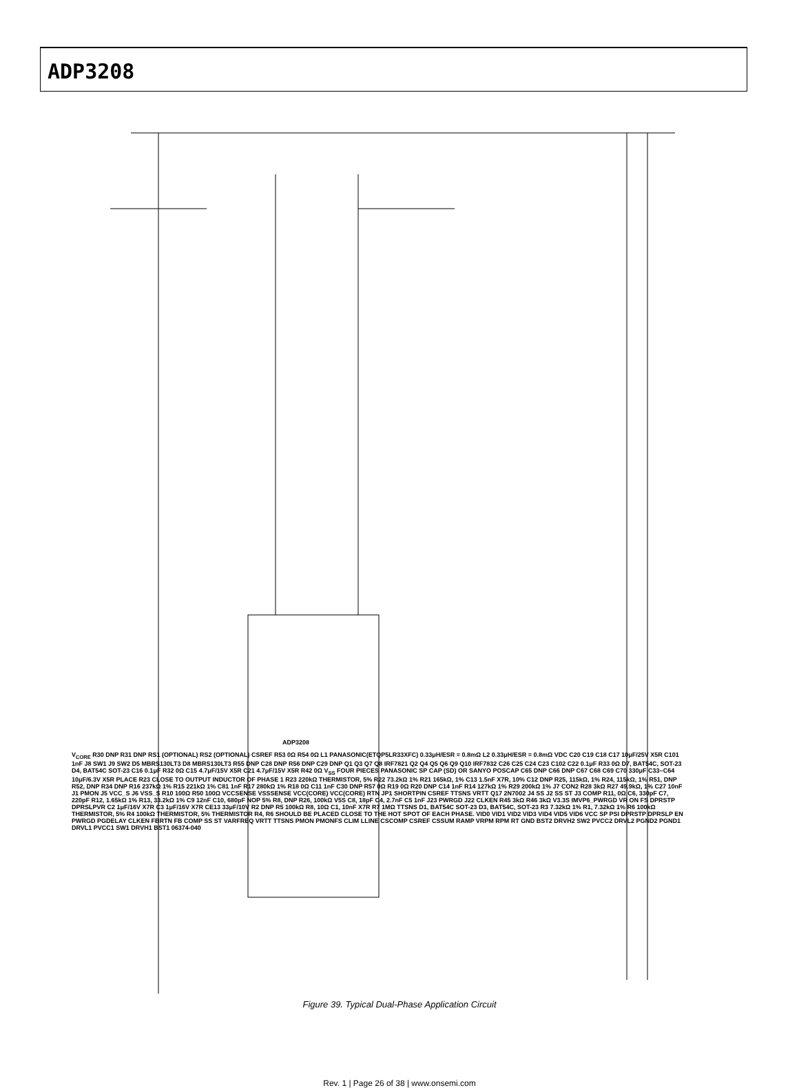ADP3208
ADP3208
V<sub>CORE</sub> R30 DNP R31 DNP RS1 (OPTIONAL) RS2 (OPTIONAL) CSREF R53 0Ω R54 0Ω L1 PANASONIC(ETQP5LR33XFC) 0.33μH/ESR = 0.8mΩ L2 0.33μH/ESR = 0.8mΩ VDC C20 C19 C18 C17 10μF/25V X5R C101 1nF J8 SW1 J9 SW2 D5 MBRS130LT3 D8 MBRS130LT3 R55 DNP C28 DNP R56 DNP C29 DNP Q1 Q3 Q7 Q8 IRF7821 Q2 Q4 Q5 Q6 Q9 Q10 IRF7832 C26 C25 C24 C23 C102 C22 0.1μF R33 0Ω D7, BAT54C, SOT-23 D4, BAT54C SOT-23 C16 0.1μF R32 0Ω C15 4.7μF/15V X5R C21 4.7μF/15V X5R R42 0Ω V<sub>SS</sub> FOUR PIECES PANASONIC SP CAP (SD) OR SANYO POSCAP C65 DNP C66 DNP C67 C68 C69 C70 330μF C33–C64 10μF/6.3V X5R PLACE R23 CLOSE TO OUTPUT INDUCTOR OF PHASE 1 R23 220kΩ THERMISTOR, 5% R22 73.2kΩ 1% R21 165kΩ, 1% C13 1.5nF X7R, 10% C12 DNP R25, 115kΩ, 1% R24, 115kΩ, 1% R51, DNP R52, DNP R34 DNP R16 237kΩ 1% R15 221kΩ 1% C81 1nF R17 280kΩ 1% R18 0Ω C11 1nF C30 DNP R57 0Ω R19 0Ω R20 DNP C14 1nF R14 127kΩ 1% R29 200kΩ 1% J7 CON2 R28 3kΩ R27 49.9kΩ, 1% C27 10nF J1 PMON J5 VCC_S J6 VSS_S R10 100Ω R50 100Ω VCCSENSE VSSSENSE VCC(CORE) VCC(CORE) RTN JP1 SHORTPIN CSREF TTSNS VRTT Q17 2N7002 J4 SS J2 SS ST J3 COMP R11, 0Ω C6, 330pF C7, 220pF R12, 1.65kΩ 1% R13, 33.2kΩ 1% C9 12nF C10, 680pF NOP 5% R8, DNP R26, 100kΩ V5S C8, 18pF C4, 2.7nF C5 1nF J23 PWRGD J22 CLKEN R45 3kΩ R46 3kΩ V3.3S IMVP6_PWRGD VR ON FS DPRSTP DPRSLPVR C2 1μF/16V X7R C3 1μF/16V X7R CE13 33μF/10V R2 DNP R5 100kΩ R8, 10Ω C1, 10nF X7R R7 1MΩ TTSNS D1, BAT54C SOT-23 D3, BAT54C, SOT-23 R3 7.32kΩ 1% R1, 7.32kΩ 1% R6 100kΩ THERMISTOR, 5% R4 100kΩ THERMISTOR, 5% THERMISTOR R4, R6 SHOULD BE PLACED CLOSE TO THE HOT SPOT OF EACH PHASE. VID0 VID1 VID2 VID3 VID4 VID5 VID6 VCC SP PSI DPRSTP DPRSLP EN PWRGD PGDELAY CLKEN FBRTN FB COMP SS ST VARFREQ VRTT TTSNS PMON PMONFS CLIM LLINE CSCOMP CSREF CSSUM RAMP VRPM RPM RT GND BST2 DRVH2 SW2 PVCC2 DRVL2 PGND2 PGND1 DRVL1 PVCC1 SW1 DRVH1 BST1 06374-040
Figure 39. Typical Dual-Phase Application Circuit
Rev. 1 | Page 26 of 38 | www.onsemi.com